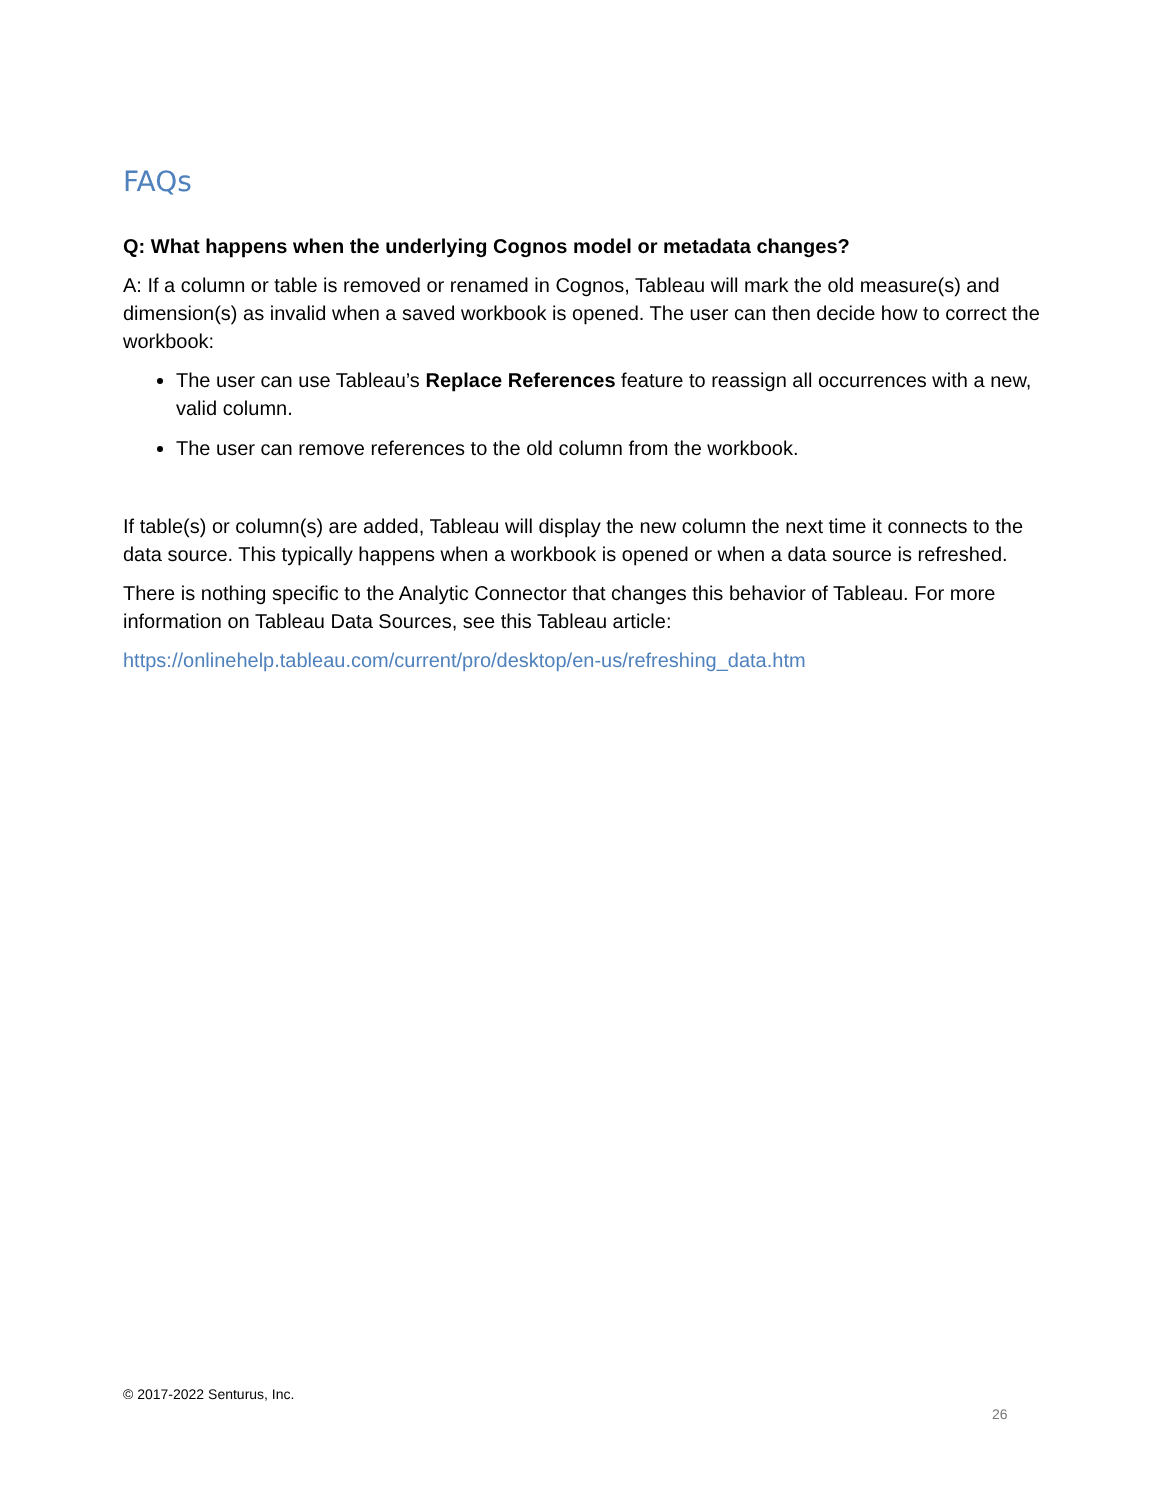FAQs
Q: What happens when the underlying Cognos model or metadata changes?
A: If a column or table is removed or renamed in Cognos, Tableau will mark the old measure(s) and dimension(s) as invalid when a saved workbook is opened. The user can then decide how to correct the workbook:
The user can use Tableau’s Replace References feature to reassign all occurrences with a new, valid column.
The user can remove references to the old column from the workbook.
If table(s) or column(s) are added, Tableau will display the new column the next time it connects to the data source. This typically happens when a workbook is opened or when a data source is refreshed.
There is nothing specific to the Analytic Connector that changes this behavior of Tableau. For more information on Tableau Data Sources, see this Tableau article:
https://onlinehelp.tableau.com/current/pro/desktop/en-us/refreshing_data.htm
© 2017-2022 Senturus, Inc.
26